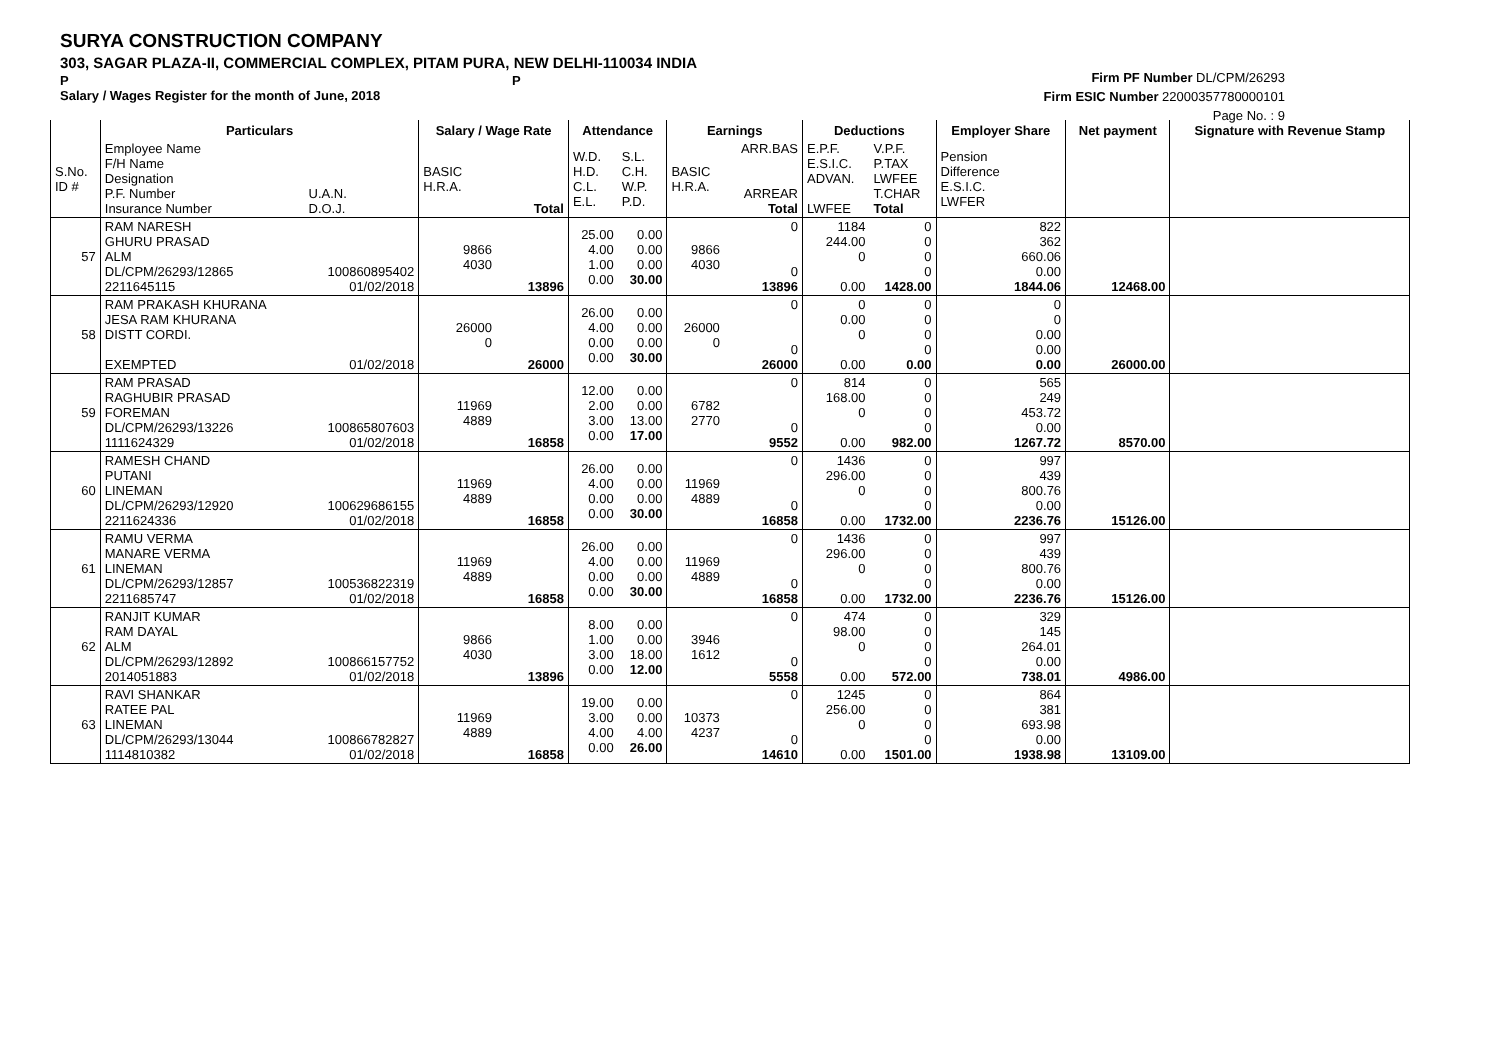SURYA CONSTRUCTION COMPANY
303, SAGAR PLAZA-II, COMMERCIAL COMPLEX, PITAM PURA, NEW DELHI-110034 INDIA
P P
Salary / Wages Register for the month of June, 2018
Firm PF Number DL/CPM/26293
Firm ESIC Number 22000357780000101
Page No. : 9
| | Particulars | | Salary / Wage Rate | | Attendance | | Earnings | | Deductions | | Employer Share | Net payment | Signature with Revenue Stamp |
| --- | --- | --- | --- | --- | --- | --- | --- | --- | --- | --- | --- | --- | --- |
| S.No. ID # | Employee Name F/H Name Designation P.F. Number Insurance Number | U.A.N. D.O.J. | BASIC H.R.A. | Total | W.D. H.D. C.L. E.L. | S.L. C.H. W.P. P.D. | BASIC H.R.A. | ARR.BAS ARREAR Total | E.P.F. E.S.I.C. ADVAN. LWFEE | V.P.F. P.TAX LWFEE T.CHAR Total | Pension Difference E.S.I.C. LWFER | | |
| 57 | RAM NARESH GHURU PRASAD ALM DL/CPM/26293/12865 2211645115 | 100860895402 01/02/2018 | 9866 4030 | 13896 | 25.00 4.00 1.00 0.00 | 0.00 0.00 0.00 30.00 | 9866 4030 | 0 0 13896 | 1184 244.00 0 0.00 | 0 0 0 0 1428.00 | 822 362 660.06 0.00 1844.06 | 12468.00 | |
| 58 | RAM PRAKASH KHURANA JESA RAM KHURANA DISTT CORDI. EXEMPTED | 01/02/2018 | 26000 0 | 26000 | 26.00 4.00 0.00 0.00 | 0.00 0.00 0.00 30.00 | 26000 0 | 0 0 26000 | 0 0.00 0 0.00 | 0 0 0 0 0.00 | 0 0 0.00 0.00 0.00 | 26000.00 | |
| 59 | RAM PRASAD RAGHUBIR PRASAD FOREMAN DL/CPM/26293/13226 1111624329 | 100865807603 01/02/2018 | 11969 4889 | 16858 | 12.00 2.00 3.00 0.00 | 0.00 0.00 13.00 17.00 | 6782 2770 | 0 0 9552 | 814 168.00 0 0.00 | 0 0 0 0 982.00 | 565 249 453.72 0.00 1267.72 | 8570.00 | |
| 60 | RAMESH CHAND PUTANI LINEMAN DL/CPM/26293/12920 2211624336 | 100629686155 01/02/2018 | 11969 4889 | 16858 | 26.00 4.00 0.00 0.00 | 0.00 0.00 0.00 30.00 | 11969 4889 | 0 0 16858 | 1436 296.00 0 0.00 | 0 0 0 0 1732.00 | 997 439 800.76 0.00 2236.76 | 15126.00 | |
| 61 | RAMU VERMA MANARE VERMA LINEMAN DL/CPM/26293/12857 2211685747 | 100536822319 01/02/2018 | 11969 4889 | 16858 | 26.00 4.00 0.00 0.00 | 0.00 0.00 0.00 30.00 | 11969 4889 | 0 0 16858 | 1436 296.00 0 0.00 | 0 0 0 0 1732.00 | 997 439 800.76 0.00 2236.76 | 15126.00 | |
| 62 | RANJIT KUMAR RAM DAYAL ALM DL/CPM/26293/12892 2014051883 | 100866157752 01/02/2018 | 9866 4030 | 13896 | 8.00 1.00 3.00 0.00 | 0.00 0.00 18.00 12.00 | 3946 1612 | 0 0 5558 | 474 98.00 0 0.00 | 0 0 0 0 572.00 | 329 145 264.01 0.00 738.01 | 4986.00 | |
| 63 | RAVI SHANKAR RATEE PAL LINEMAN DL/CPM/26293/13044 1114810382 | 100866782827 01/02/2018 | 11969 4889 | 16858 | 19.00 3.00 4.00 0.00 | 0.00 0.00 4.00 26.00 | 10373 4237 | 0 0 14610 | 1245 256.00 0 0.00 | 0 0 0 0 1501.00 | 864 381 693.98 0.00 1938.98 | 13109.00 | |